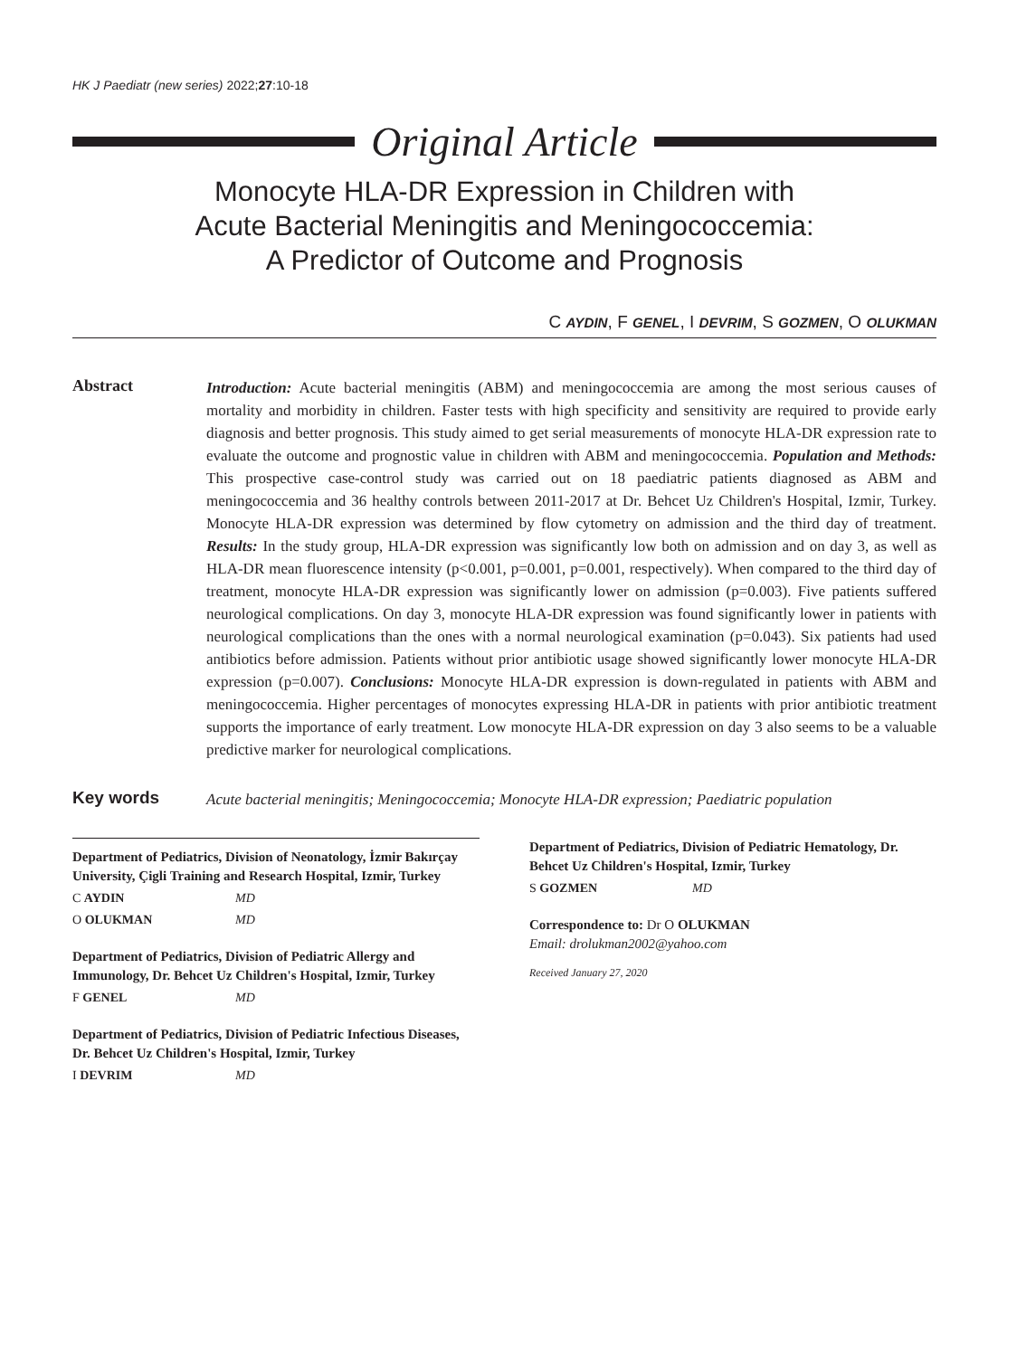HK J Paediatr (new series) 2022;27:10-18
Original Article
Monocyte HLA-DR Expression in Children with
Acute Bacterial Meningitis and Meningococcemia:
A Predictor of Outcome and Prognosis
C AYDIN, F GENEL, I DEVRIM, S GOZMEN, O OLUKMAN
Abstract
Introduction: Acute bacterial meningitis (ABM) and meningococcemia are among the most serious causes of mortality and morbidity in children. Faster tests with high specificity and sensitivity are required to provide early diagnosis and better prognosis. This study aimed to get serial measurements of monocyte HLA-DR expression rate to evaluate the outcome and prognostic value in children with ABM and meningococcemia. Population and Methods: This prospective case-control study was carried out on 18 paediatric patients diagnosed as ABM and meningococcemia and 36 healthy controls between 2011-2017 at Dr. Behcet Uz Children's Hospital, Izmir, Turkey. Monocyte HLA-DR expression was determined by flow cytometry on admission and the third day of treatment. Results: In the study group, HLA-DR expression was significantly low both on admission and on day 3, as well as HLA-DR mean fluorescence intensity (p<0.001, p=0.001, p=0.001, respectively). When compared to the third day of treatment, monocyte HLA-DR expression was significantly lower on admission (p=0.003). Five patients suffered neurological complications. On day 3, monocyte HLA-DR expression was found significantly lower in patients with neurological complications than the ones with a normal neurological examination (p=0.043). Six patients had used antibiotics before admission. Patients without prior antibiotic usage showed significantly lower monocyte HLA-DR expression (p=0.007). Conclusions: Monocyte HLA-DR expression is down-regulated in patients with ABM and meningococcemia. Higher percentages of monocytes expressing HLA-DR in patients with prior antibiotic treatment supports the importance of early treatment. Low monocyte HLA-DR expression on day 3 also seems to be a valuable predictive marker for neurological complications.
Key words
Acute bacterial meningitis; Meningococcemia; Monocyte HLA-DR expression; Paediatric population
Department of Pediatrics, Division of Neonatology, İzmir Bakırçay University, Çigli Training and Research Hospital, Izmir, Turkey
C AYDIN MD
O OLUKMAN MD
Department of Pediatrics, Division of Pediatric Allergy and Immunology, Dr. Behcet Uz Children's Hospital, Izmir, Turkey
F GENEL MD
Department of Pediatrics, Division of Pediatric Infectious Diseases, Dr. Behcet Uz Children's Hospital, Izmir, Turkey
I DEVRIM MD
Department of Pediatrics, Division of Pediatric Hematology, Dr. Behcet Uz Children's Hospital, Izmir, Turkey
S GOZMEN MD
Correspondence to: Dr O OLUKMAN
Email: drolukman2002@yahoo.com
Received January 27, 2020